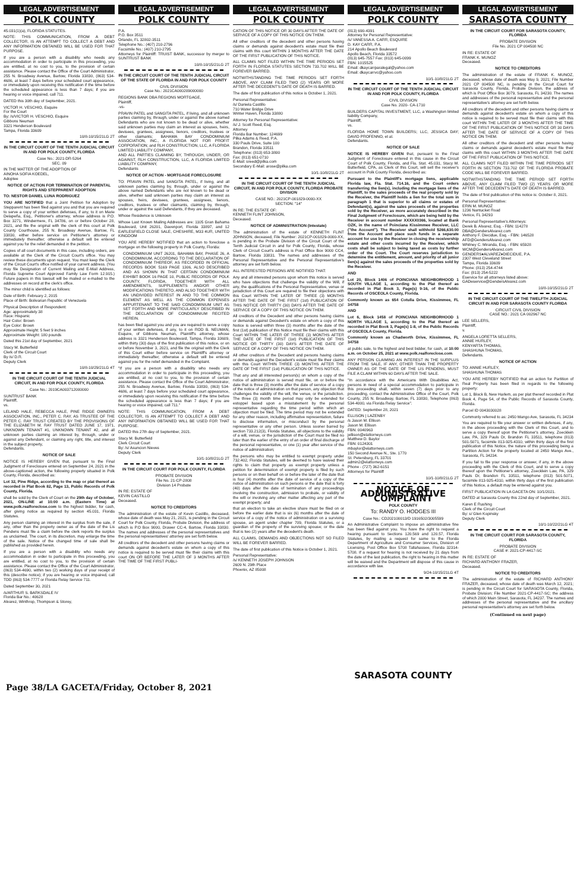LEGAL ADVERTISEMENT
POLK COUNTY
45.031(1)(a), FLORIDA STATUTES.
NOTE: THIS COMMUNICATION, FROM A DEBT COLLECTOR, IS AN ATTEMPT TO COLLECT A DEBT AND ANY INFORMATION OBTAINED WILL BE USED FOR THAT PURPOSE.
If you are a person with a disability who needs any accommodation in order to participate in this proceeding, you are entitled, at no cost to you, to the provision of certain assistance. Please contact the Office of the Court Administrator, 255 N. Broadway Avenue, Bartow, Florida 33830, (863) 534-4686, at least 7 days before your scheduled court appearance, or immediately upon receiving this notification if the time before the scheduled appearance is less than 7 days; if you are hearing or voice impaired, call 711.
DATED this 30th day of September, 2021.
VICTOR H. VESCHIO, Esquire
For the Court
By: /s/VICTOR H. VESCHIO, Esquire
Gibbons Neuman
3321 Henderson Boulevard
Tampa, Florida 33609
10/8-10/15/21LG 2T
IN THE CIRCUIT COURT OF THE TENTH JUDICIAL CIRCUIT IN AND FOR POLK COUNTY, FLORIDA
Case No.: 2021-DR-5264
SEC. 09
IN THE MATTER OF THE ADOPTION OF
AINOHA SOFIA KOEDEL,
Adoptee
NOTICE OF ACTION FOR TERMINATION OF PARENTAL RIGHTS AND STEPPARENT ADOPTION
TO: NESTOR DANIEL LUNA RODRIGUEZ
YOU ARE NOTIFIED that a Joint Petition for Adoption by Stepparent has been filed against you and that you are required to serve a copy of your written defenses, if any, to it on Marie Delapeña, Esq., Petitioner's attorney, whose address is P.O. Box 3271, Windermere, FL 34786, on or before October 28, 2021, and file the original with the clerk of this court at Polk County Courthouse, 255 N. Broadway Avenue, Bartow, FL 33830, either before service on Petitioner's attorney or immediately thereafter; otherwise a default will be entered against you for the relief demanded in the petition.
Copies of all court documents in this case, including orders, are available at the Clerk of the Circuit Court's office. You may review these documents upon request. You must keep the Clerk of the Circuit Court's office notified of your current address. (You may file Designation of Current Mailing and E-Mail Address, Florida Supreme Court Approved Family Law Form 12.915.) Future papers in this lawsuit will be mailed or e-mailed to the addresses on record at the clerk's office.
The minor child is identified as follows:
Date of Birth: February 2, 2015
Place of Birth: Bolivarian Republic of Venezuela
Physical Description of Respondent:
Age: approximately 38
Race: Hispanic
Hair Color: Brown
Eye Color: Brown
Approximate Height: 5 feet 9 inches
Approximate Weight: 180 pounds
Dated this 21st day of September, 2021
Stacy M. Butterfield
Clerk of the Circuit Court
By /s/ D.R.
Deputy Clerk
10/8-10/29/21LG 4T
IN THE CIRCUIT COURT OF THE TENTH JUDICIAL CIRCUIT, IN AND FOR POLK COUNTY, FLORIDA
Case No.: 2019CA003712000000
SUNTRUST BANK
Plaintiff,
vs.
LELAND HALE, REBECCA HALE, PINE RIDGE OWNERS ASSOCIATION, INC., PETER C. RAY, AS TRUSTEE OF THE PETER C. RAY TRUST CREATED BY THE PROVISIONS OF THE ELIZABETH M. RAY TRUST DATED JUNE 17, 1971, UNKNOWN TENANT #1, UNKNOWN TENANT #2, and all unknown parties claiming an interest by, through, under or against any Defendant, or claiming any right, title, and interest in the subject property,
Defendants.
NOTICE OF SALE
NOTICE IS HEREBY GIVEN that, pursuant to the Final Judgment of Foreclosure entered on September 24, 2021 in the above-captioned action, the following property situated in Polk County, Florida, described as:
Lot 32, Pine Ridge, according to the map or plat thereof as recorded in Plat Book 82, Page 13, Public Records of Polk County, Florida.
shall be sold by the Clerk of Court on the 29th day of October, 2021, ON-LINE at 10:00 a.m. (Eastern Time) at www.polk.realforeclose.com to the highest bidder, for cash, after giving notice as required by section 45.031, Florida Statutes.
Any person claiming an interest in the surplus from the sale, if any, other than the property owner as of the date of the Lis Pendens must file a claim before the clerk reports the surplus as unclaimed. The court, in its discretion, may enlarge the time of the sale. Notice of the changed time of sale shall be published as provided herein.
If you are a person with a disability who needs any accommodation in order to participate in this proceeding, you are entitled, at no cost to you, to the provision of certain assistance. Please contact the Office of the Court Administrator, (863) 534-4690, within two (2) working days of your receipt of this (describe notice); if you are hearing or voice impaired, call TDD (863) 534-7777 or Florida Relay Service 711.
Dated September 30, 2021
/s/ARTHUR S. BARKSDALE IV
Florida Bar No.: 40628
Alvarez, Winthrop, Thompson & Storey,
LEGAL ADVERTISEMENT
POLK COUNTY
P.A.
P.O. Box 3511
Orlando, FL 32802-3511
Telephone No.: (407) 210-2796
Facsimile No.: (407) 210-2795
Attorneys for Plaintiff: TRUIST BANK, successor by merger to SUNTRUST BANK
10/8-10/15/21LG 2T
IN THE CIRCUIT COURT OF THE TENTH JUDICIAL CIRCUIT OF THE STATE OF FLORIDA IN AND FOR POLK COUNTY
CIVIL DIVISION
Case No.: 2021CA000209000000
REGIONS BANK DBA REGIONS MORTGAGE,
Plaintiff,
-vs-
PRAVIN PATEL and SANGITA PATEL, if living, and all unknown parties claiming by, through, under or against the above named Defendants who are not known to be dead or alive, whether said unknown parties may claim an interest as spouses, heirs, devisees, grantees, assignees, lienors, creditors, trustees or other claimants; BAHAMA BAY CONDOMINIUM ASSOCIATION, INC., A FLORIDA NOT FOR PROFIT CORPORATION; and RLH CONSTRUCTION, LLC, A FLORIDA LIMITED LIABILITY COMPANY,
AND ALL PARTIES CLAIMING BY, THROUGH, UNDER, OR AGAINST, RLH CONSTRUCTION, LLC, A FLORIDA LIMITED LIABILITY COMPANY,
Defendants
NOTICE OF ACTION - MORTGAGE FORECLOSURE
TO: PRAVIN PATEL and SANGITA PATEL, if living, and all unknown parties claiming by, through, under or against the above named Defendants who are not known to be dead or alive, whether said unknown parties may claim an interest as spouses, heirs, devisees, grantees, assignees, lienors, creditors, trustees or other claimants, claiming by, through, under or against the said Defendants, if they are deceased.
Whose Residence is Unknown
Whose Last Known Mailing Addresses are: 1105 Gran Bahama Boulevard, Unit 26201, Davenport, Florida 33897, and 12 EARLESFIELD CLOSE SALE, CHESHIRE, M33 4UR, UNITED KINGDOM
YOU ARE HEREBY NOTIFIED that an action to foreclose a mortgage on the following property in Polk County, Florida:
CONDOMINIUM UNIT 26201, BAHAMA BAY, PHASE 26, A CONDOMINIUM, ACCORDING TO THE DECLARATION OF CONDOMINIUM THEREOF, AS RECORDED IN OFFICIAL RECORDS BOOK 5169 PAGE 1306, ALSO DESCRIBED AND AS SHOWN IN THAT CERTAIN CONDOMINIUM EXHIBIT BOOK 16 PAGE 10, PUBLIC RECORDS OF POLK COUNTY, FLORIDA, TOGETHER WITH ALL AMENDMENTS, SUPPLEMENTS AND/OR OTHER MODIFICATIONS THERETO, AND ALSO TOGETHER WITH AN UNDIVIDED INTEREST IN AND TO THE COMMON ELEMENT AS WELL AS THE COMMON EXPENSES APPURTENANT TO THE SAID CONDOMINIUM UNIT AS SET FORTH AND MORE PARTICULARLY DESCRIBED IN THE DECLARATION OF CONDOMINIUM RECITED HEREIN.
has been filed against you and you are required to serve a copy of your written defenses, if any, to it on ROD B. NEUMAN, Esquire, of Gibbons Neuman, Plaintiff's attorney, whose address is 3321 Henderson Boulevard, Tampa, Florida 33609, within thirty (30) days of the first publication of this notice, or on or before November 3, 2021, and file the original with the Clerk of this Court either before service on Plaintiff's attorney or immediately thereafter; otherwise a default will be entered against you for the relief demanded in the Complaint.
"If you are a person with a disability who needs any accommodation in order to participate in this proceeding, you are entitled, at no cost to you, to the provision of certain assistance. Please contact the Office of the Court Administrator, 255 N. Broadway Avenue, Bartow, Florida 33830, (863) 534-4686, at least 7 days before your scheduled court appearance, or immediately upon receiving this notification if the time before the scheduled appearance is less than 7 days; if you are hearing or voice impaired, call 711."
NOTE: THIS COMMUNICATION, FROM A DEBT COLLECTOR, IS AN ATTEMPT TO COLLECT A DEBT AND ANY INFORMATION OBTAINED WILL BE USED FOR THAT PURPOSE.
DATED this 27th day of September, 2021.
Stacy M. Butterfield
Clerk Circuit Court
By: /s/ Asuncion Nieves
Deputy Clerk
10/1-10/8/21LG 2T
IN THE CIRCUIT COURT FOR POLK COUNTY, FLORIDA
PROBATE DIVISION
File No. 21-CP-2808
Division 14 Probate
IN RE: ESTATE OF
KEVIN CASTILLO
Deceased.
NOTICE TO CREDITORS
The administration of the estate of Kevin Castillo, deceased, whose date of death was May 21, 2021, is pending in the Circuit Court for Polk County, Florida, Probate Division, the address of which is P.O Box 9000, Drawer CC-4, Bartow, Florida 33830. The names and addresses of the personal representatives and the personal representatives' attorney are set forth below.
All creditors of the decedent and other persons having claims or demands against decedent's estate on whom a copy of this notice is required to be served must file their claims with this court ON OR BEFORE THE LATER OF 3 MONTHS AFTER THE TIME OF THE FIRST PUBLI-
LEGAL ADVERTISEMENT
POLK COUNTY
CATION OF THIS NOTICE OR 30 DAYS AFTER THE DATE OF SERVICE OF A COPY OF THIS NOTICE ON THEM.
All other creditors of the decedent and other persons having claims or demands against decedent's estate must file their claims with this court WITHIN 3 MONTHS AFTER THE DATE OF THE FIRST PUBLICATION OF THIS NOTICE.
ALL CLAIMS NOT FILED WITHIN THE TIME PERIODS SET FORTH IN FLORIDA STATUTES SECTION 733.702 WILL BE FOREVER BARRED.
NOTWITHSTANDING THE TIME PERIODS SET FORTH ABOVE, ANY CLAIM FILED TWO (2) YEARS OR MORE AFTER THE DECEDENT'S DATE OF DEATH IS BARRED.
The date of first publication of this notice is October 1, 2021.
Personal Representative:
/s/ Daniela Castillo
710 Water Bridge Drive
Winter Haven, Florida 33880
Attorney for Personal Representative:
/s/ J. Scott Reed, Esq.
Attorney
Florida Bar Number: 124699
Pilka Adams & Reed, P.A.
330 Pauls Drive, Suite 100
Brandon, Florida 33511
Telephone: (813) 653-3800
Fax: (813) 651-0710
E-Mail: sreed@pilka.com
Secondary E-Mail: arose@pilka.com
10/1-10/8/21LG 2T
IN THE CIRCUIT COURT OF THE TENTH JUDICIAL CIRCUIT, IN AND FOR POLK COUNTY, FLORIDA PROBATE DIVISION
CASE NO.: 2021CP-001829-0000-XX
SECTION: "14"
IN RE: THE ESTATE OF:
KENNETH FLINT JOHNSON,
Deceased.
NOTICE OF ADMINISTRATION (Intestate)
The administration of the estate of KENNETH FLINT JOHNSON, deceased, File Number: 2021CP-001829-0000-XX, is pending in the Probate Division of the Circuit Court of the Tenth Judicial Circuit in and for Polk County, Florida, whose Clerk of Circuit Court's address is Post Office Box 9000 CC4, Bartow, Florida 33831. The names and addresses of the Personal Representative and the Personal Representative's attorney are set forth below.
ALL INTERESTED PERSONS ARE NOTIFIED THAT:
Any and all interested persons upon whom this notice is served who have objections that challenge the validity of the Will, if any, the qualifications of the Personal Representative, venue or jurisdiction of this Court are required to file their objections with this Court WITHIN THE LATER OF THREE (3) MONTHS AFTER THE DATE OF THE FIRST (1st) PUBLICATION OF THIS NOTICE OR THIRTY (30) DAYS AFTER THE DATE OF SERVICE OF A COPY OF THIS NOTICE ON THEM.
All creditors of the Decedent and other persons having claims or demands against Decedent's estate on whom a copy of this Notice is served within three (3) months after the date of the first (1st) publication of this Notice must file their claims with this Court WITHIN THE LATER OF THREE (3) MONTHS AFTER THE DATE OF THE FIRST (1st) PUBLICATION OF THIS NOTICE OR THIRTY (30) DAYS AFTER THE DATE OF SERVICE OF A COPY OF THIS NOTICE ON THEM.
All other creditors of the Decedent and persons having claims or demands against the Decedent's estate must file their claims with this Court WITHIN THREE (3) MONTHS AFTER THE DATE OF THE FIRST (1st) PUBLICATION OF THIS NOTICE.
That any and all interested person(s) on whom a copy of the notice of administration is served must file, on or before the date that is three (3) months after the date of service of a copy of the notice of administration on that person, any objection that challenges the validity of the will, the venue, or the jurisdiction. The three (3) month time period may only be extended for estoppel based upon a misstatement by the personal representative regarding the time period within which an objection must be filed. The time period may not be extended for any other reason, including affirmative representation, failure to disclose information, or misconduct by the personal representative or any other person. Unless sooner barred by section 733.212(3), Florida Statutes, all objections to the validity of a will, venue, or the jurisdiction of the Court must be filed no later than the earlier of the entry of an order of final discharge of the personal representative, or one (1) year after service of the notice of administration;
the persons who may be entitled to exempt property under 732.402, Florida Statutes, will be deemed to have waived their rights to claim that property as exempt property unless a petition for determination of exempt property is filed by such persons or on their behalf on or before the later of the date that is four (4) months after the date of service of a copy of the notice of administration on such persons or the date that is forty (40) days after the date of termination of any proceedings involving the construction, admission to probate, or validity of the will or involving any other matter affecting any part of the exempt property; and
that an election to take an elective share must be filed on or before the earlier date that is six (6) months after the date of service of a copy of the notice of administration on a surviving spouse, an agent under chapter 709, Florida Statutes, or a guardian of the property of the surviving spouse; or the date that is two (2) years after the decedent's death.
ALL CLAIMS, DEMANDS AND OBJECTIONS NOT SO FILED WILL BE FOREVER BARRED.
The date of first publication of this Notice is October 1, 2021.
Personal Representative:
/s/ KENNETH JOSEPH JOHNSON
2609 N. 29th Place
Phoenix, AZ 85008
LEGAL ADVERTISEMENT
POLK COUNTY
(813) 690-4391
Attorney for Personal Representative:
/s/ VANESSA A. CARR, ESQUIRE
D. KAY CARR, P.A.
214 Apollo Beach Boulevard
Apollo Beach, Florida 33572
(813) 645-7557 Fax: (813) 645-0099
FBN: 1015525
Email: dkaycarrparalegal@yahoo.com
Email: dkaycarrvc@yahoo.com
10/1-10/8/21LG 2T
IN THE CIRCUIT COURT OF THE TENTH JUDICIAL CIRCUIT IN AND FOR POLK COUNTY, FLORIDA
CIVIL DIVISION
Case No. 2020- CA-1710
BUILDERS CAPITAL INVESTMENT, LLC, a Washington limited liability Company,
Plaintiff,
vs.
FLORIDA HOME TOWN BUILDERS; LLC, JESSICA DAY; DAVID PROFENNO, et al.
Defendants.
NOTICE OF SALE
NOTICE IS HEREBY GIVEN that, pursuant to the Final Judgment of Foreclosure entered in this cause in the Circuit Court of Polk County, Florida, and Fla. Stat. 45.031, Stacy M. Butterfield, CPA, as Clerk of this Court, will sell the receiver's account in Polk County Florida, described as:
Pursuant to the Plaintiff's mortgage liens, applicable Florida law, Fla. Stat. 714.16, and the Court orders transferring the lien(s), including the mortgage liens of the Plaintiff, to the sales proceeds of the real property sold by the Receiver, the Plaintiff holds a lien for the total sum in paragraph 1 that is superior to all claims or estates of Defendant(s), against the sales proceeds of the properties sold by the Receiver, as more accurately described in the Final Judgment of Foreclosure, which are being held by the Receiver in account number XXXXX0366, located at Bank OZK, in the name of Poinciana Kissimmee Receiver, LLC ("the Account"). The Receiver shall withhold $266,630.00 from the Account and place such funds in a separate account for use by the Receiver in closing the receivership estate and other costs incurred by the Receiver, which costs shall be subject to being taxed as costs by further order of the Court. The Court reserves jurisdiction to determine the entitlement, amount, and priority of all junior lien(s) against the sales proceeds of the properties sold by the Receiver.
AND
Lot 20, Block 1406 of POINCIANA NEIGHBORHOOD 1 SOUTH VILLAGE 1, according to the Plat thereof as recorded in Plat Book 3, Page(s) 9-16, of the Public Records of OSCEOLA County, Florida.
Commonly known as 654 Cotulla Drive, Kissimmee, FL 34758
AND
Lot 6, Block 1458 of POINCIANA NEIGHBORHOOD 1 NORTH VILLAGE 1, according to the Plat thereof as recorded in Plat Book 3, Page(s) 1-8, of the Public Records of OSCEOLA County, Florida.
Commonly known as Chadworth Drive, Kissimmee, FL 34758
at public sale, to the highest and best bidder, for cash, at 10:00 a.m. on October 25, 2021 at www.polk.realforeclose.com.
ANY PERSON CLAIMING AN INTEREST IN THE SURPLUS FROM THE SALE, IF ANY, OTHER THAN THE PROPERTY OWNER AS OF THE DATE OF THE LIS PENDENS, MUST FILE A CLAIM WITHIN 60 DAYS AFTER THE SALE.
"In accordance with the Americans With Disabilities Act, persons in need of a special accommodation to participate in this proceeding shall, within seven (7) days prior to any proceeding, contact the Administrative Office of the Court, Polk County, 255 N. Broadway, Bartow, FL 33830, Telephone (863) 534-4000, via Florida Relay Service".
DATED: September 28, 2021
ELLISON | LAZENBY
/s Jason M. Ellison
Jason M. Ellison
FBN: 0040963
jellison@elattorneys.com
Matthew D. Baylor
FBN: 0124301
mbaylor@elattorneys.com
150 Second Avenue N., Ste. 1770
St. Petersburg, FL 33701
admin2@elattorneys.com
Phone - (727) 362-6151
Attorneys for Plaintiff
10/1-10/8/21LG 2T
NOTICE OF ADMINISTRATIVE COMPLAINT
POLK COUNTY
To: RANDY O. HODGES III
Case No.: CD202100013/D 1916502/3005599
An Administrative Complaint to impose an administrative fine has been filed against you. You have the right to request a hearing pursuant to Sections 120.569 and 120.57, Florida Statutes, by mailing a request for same to the Florida Department of Agriculture and Consumer Services, Division of Licensing, Post Office Box 5708 Tallahassee, Florida 32314-5708. If a request for hearing is not received by 21 days from the date of the last publication, the right to hearing in this matter will be waived and the Department will dispose of this cause in accordance with law.
9/24-10/15/21LG 4T
SARASOTA COUNTY
LEGAL ADVERTISEMENT
SARASOTA COUNTY
IN THE CIRCUIT COURT FOR SARASOTA COUNTY, FLORIDA
PROBATE DIVISION
File No. 2021 CP 004508 NC
IN RE: ESTATE OF
FRANK K. MUNOZ
Deceased.
NOTICE TO CREDITORS
The administration of the estate of FRANK K. MUNOZ, deceased, whose date of death was May 9, 2021; File Number 2021 CP 004508 NC, is pending in the Circuit Court for Sarasota County, Florida, Probate Division, the address of which is Post Office Box 3079, Sarasota, FL 34230. The names and addresses of the personal representative and the personal representative's attorney are set forth below.
All creditors of the decedent and other persons having claims or demands against decedent's estate on whom a copy of this notice is required to be served must file their claims with this court WITHIN THE LATER OF 3 MONTHS AFTER THE TIME OF THE FIRST PUBLICATION OF THIS NOTICE OR 30 DAYS AFTER THE DATE OF SERVICE OF A COPY OF THIS NOTICE ON THEM.
All other creditors of the decedent and other persons having claims or demands against decedent's estate must file their claims with this court WITHIN 3 MONTHS AFTER THE DATE OF THE FIRST PUBLICATION OF THIS NOTICE.
ALL CLAIMS NOT FILED WITHIN THE TIME PERIODS SET FORTH IN SECTION 733.702 OF THE FLORIDA PROBATE CODE WILL BE FOREVER BARRED.
NOTWITHSTANDING THE TIME PERIOD SET FORTH ABOVE, ANY CLAIM FILED TWO (2) YEARS OR MORE AFTER THE DECEDENT'S DATE OF DEATH IS BARRED.
The date of first publication of this notice is: October 8, 2021.
Personal Representative:
ERIN M. MUNOZ
1236 Nantucket Road
Venice, FL 34293
Personal Representative's Attorneys:
Derek B. Alvarez, Esq. - FBN: 114278
DBA@GendersAlvarez.com
Anthony F. Diecidue, Esq. - FBN: 146528
AFD@GendersAlvarez.com
Whitney C. Miranda, Esq. - FBN: 65928
WCM@GendersAlvarez.com
GENDERS♦ALVAREZ♦DIECIDUE, P.A.
2307 West Cleveland Street
Tampa, Florida 33609
Phone: (813) 254-4744
Fax: (813) 254-5222
Eservice for all attorneys listed above:
GADeservice@GendersAlvarez.com
10/8-10/15/21LG 2T
IN THE CIRCUIT COURT OF THE TWELFTH JUDICIAL CIRCUIT IN AND FOR SARASOTA COUNTY FLORIDA
CIRCUIT CIVIL DIVISION
CASE NO.: 2021 CA 002967 NC
LEE SELLERS,
Plaintiff,
v.
ANGELA LORETTA SELLERS,
ANNIE HURLEY,
KENYARTA THOMAS,
SHASHUNA THOMAS,
Defendants.
NOTICE OF ACTION
TO: ANNIE HURLEY,
SHASHUNA THOMAS
YOU ARE HEREBY NOTIFIED that an action for Partition of Real Property has been filed in regards to the following property:
Lot 1, Block B, New Harlem, as per plat thereof recorded in Plat Book 4, Page 54, of the Public Records of Sarasota County, Florida.
Parcel ID 0043030028
Commonly referred to as: 2450 Mango Ave, Sarasota, FL 34234
You are required to file your answer or written defenses, if any, in the above proceeding with the Clerk of this Court, and to serve a copy thereof upon the Petitioner's attorney, Zoecklein Law, PA, 329 Pauls Dr, Brandon FL 33511, telephone (813) 501-5071, facsimile 813-925-4310, within thirty days of the first publication of this Notice, the nature of this proceeding being a Partition Action for the property located at 2450 Mango Ave., Sarasota, FL 34234.
If you fail to file your response or answer, if any, in the above proceeding with the Clerk of this Court, and to serve a copy thereof upon the Petitioner's attorney, Zoecklein Law, PA, 329 Pauls Dr, Brandon FL 33511, telephone (813) 501-5071, facsimile 813-925-4310, within thirty days of the first publication of this Notice, a default may be entered against you.
FIRST PUBLICATION IN LA GACETA ON: 10/1/2021.
DATED at Sarasota County this 22nd day of September, 2021.
Karen E Rushing
Clerk of the Circuit Court
By: s/ Glen Kopinsky
Deputy Clerk
10/1-10/22/21LG 4T
IN THE CIRCUIT COURT FOR SARASOTA COUNTY, FLORIDA
PROBATE DIVISION
CASE #: 2021-CP-4417-SC
IN RE: ESTATE OF
RICHARD ANTHONY FRAZER,
Deceased.
NOTICE TO CREDITORS
The administration of the estate of RICHARD ANTHONY FRAZER, deceased, whose date of death was March 12, 2021; is pending in the Circuit Court for SARASOTA County, Florida, Probate Division; File Number 2021-CP-4417-SC; the address of which 2000 Main Street, Sarasota, FL 34237. The names and addresses of the personal representative and the ancillary personal representative's attorney are set forth below.
(Continued on next page)
Page 38/LA GACETA/Friday, October 8, 2021